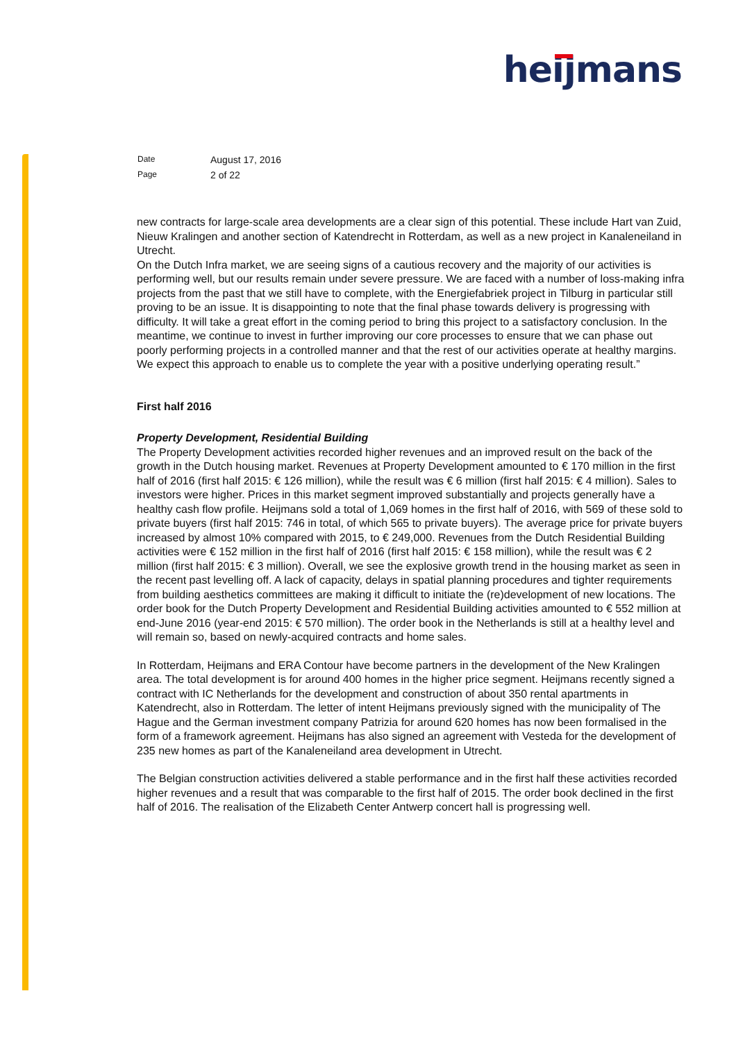heijmans
Date August 17, 2016
Page 2 of 22
new contracts for large-scale area developments are a clear sign of this potential. These include Hart van Zuid, Nieuw Kralingen and another section of Katendrecht in Rotterdam, as well as a new project in Kanaleneiland in Utrecht.
On the Dutch Infra market, we are seeing signs of a cautious recovery and the majority of our activities is performing well, but our results remain under severe pressure. We are faced with a number of loss-making infra projects from the past that we still have to complete, with the Energiefabriek project in Tilburg in particular still proving to be an issue. It is disappointing to note that the final phase towards delivery is progressing with difficulty. It will take a great effort in the coming period to bring this project to a satisfactory conclusion. In the meantime, we continue to invest in further improving our core processes to ensure that we can phase out poorly performing projects in a controlled manner and that the rest of our activities operate at healthy margins. We expect this approach to enable us to complete the year with a positive underlying operating result.”
First half 2016
Property Development, Residential Building
The Property Development activities recorded higher revenues and an improved result on the back of the growth in the Dutch housing market. Revenues at Property Development amounted to € 170 million in the first half of 2016 (first half 2015: € 126 million), while the result was € 6 million (first half 2015: € 4 million). Sales to investors were higher. Prices in this market segment improved substantially and projects generally have a healthy cash flow profile. Heijmans sold a total of 1,069 homes in the first half of 2016, with 569 of these sold to private buyers (first half 2015: 746 in total, of which 565 to private buyers). The average price for private buyers increased by almost 10% compared with 2015, to € 249,000. Revenues from the Dutch Residential Building activities were € 152 million in the first half of 2016 (first half 2015: € 158 million), while the result was € 2 million (first half 2015: € 3 million). Overall, we see the explosive growth trend in the housing market as seen in the recent past levelling off. A lack of capacity, delays in spatial planning procedures and tighter requirements from building aesthetics committees are making it difficult to initiate the (re)development of new locations. The order book for the Dutch Property Development and Residential Building activities amounted to € 552 million at end-June 2016 (year-end 2015: € 570 million). The order book in the Netherlands is still at a healthy level and will remain so, based on newly-acquired contracts and home sales.
In Rotterdam, Heijmans and ERA Contour have become partners in the development of the New Kralingen area. The total development is for around 400 homes in the higher price segment. Heijmans recently signed a contract with IC Netherlands for the development and construction of about 350 rental apartments in Katendrecht, also in Rotterdam. The letter of intent Heijmans previously signed with the municipality of The Hague and the German investment company Patrizia for around 620 homes has now been formalised in the form of a framework agreement. Heijmans has also signed an agreement with Vesteda for the development of 235 new homes as part of the Kanaleneiland area development in Utrecht.
The Belgian construction activities delivered a stable performance and in the first half these activities recorded higher revenues and a result that was comparable to the first half of 2015. The order book declined in the first half of 2016. The realisation of the Elizabeth Center Antwerp concert hall is progressing well.